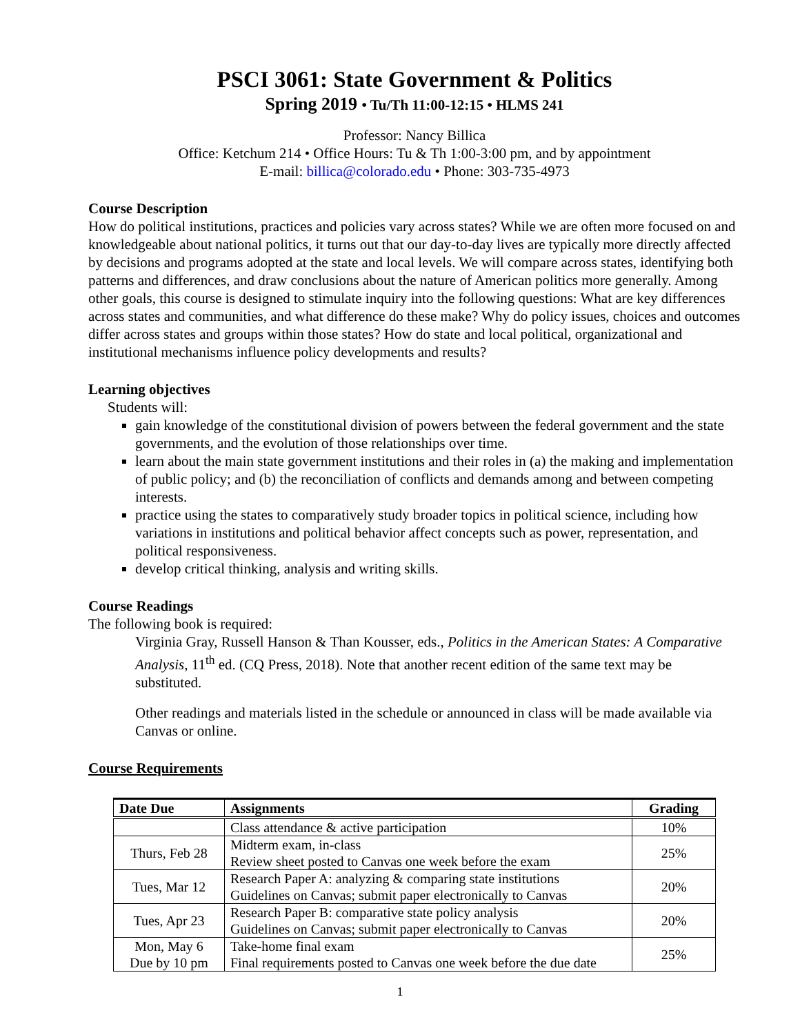PSCI 3061: State Government & Politics
Spring 2019 • Tu/Th 11:00-12:15 • HLMS 241
Professor: Nancy Billica
Office: Ketchum 214 • Office Hours: Tu & Th 1:00-3:00 pm, and by appointment
E-mail: billica@colorado.edu • Phone: 303-735-4973
Course Description
How do political institutions, practices and policies vary across states? While we are often more focused on and knowledgeable about national politics, it turns out that our day-to-day lives are typically more directly affected by decisions and programs adopted at the state and local levels. We will compare across states, identifying both patterns and differences, and draw conclusions about the nature of American politics more generally. Among other goals, this course is designed to stimulate inquiry into the following questions: What are key differences across states and communities, and what difference do these make? Why do policy issues, choices and outcomes differ across states and groups within those states? How do state and local political, organizational and institutional mechanisms influence policy developments and results?
Learning objectives
Students will:
gain knowledge of the constitutional division of powers between the federal government and the state governments, and the evolution of those relationships over time.
learn about the main state government institutions and their roles in (a) the making and implementation of public policy; and (b) the reconciliation of conflicts and demands among and between competing interests.
practice using the states to comparatively study broader topics in political science, including how variations in institutions and political behavior affect concepts such as power, representation, and political responsiveness.
develop critical thinking, analysis and writing skills.
Course Readings
The following book is required:
Virginia Gray, Russell Hanson & Than Kousser, eds., Politics in the American States: A Comparative Analysis, 11<sup>th</sup> ed. (CQ Press, 2018). Note that another recent edition of the same text may be substituted.
Other readings and materials listed in the schedule or announced in class will be made available via Canvas or online.
Course Requirements
| Date Due | Assignments | Grading |
| --- | --- | --- |
| | Class attendance & active participation | 10% |
| Thurs, Feb 28 | Midterm exam, in-class Review sheet posted to Canvas one week before the exam | 25% |
| Tues, Mar 12 | Research Paper A: analyzing & comparing state institutions Guidelines on Canvas; submit paper electronically to Canvas | 20% |
| Tues, Apr 23 | Research Paper B: comparative state policy analysis Guidelines on Canvas; submit paper electronically to Canvas | 20% |
| Mon, May 6 Due by 10 pm | Take-home final exam Final requirements posted to Canvas one week before the due date | 25% |
1